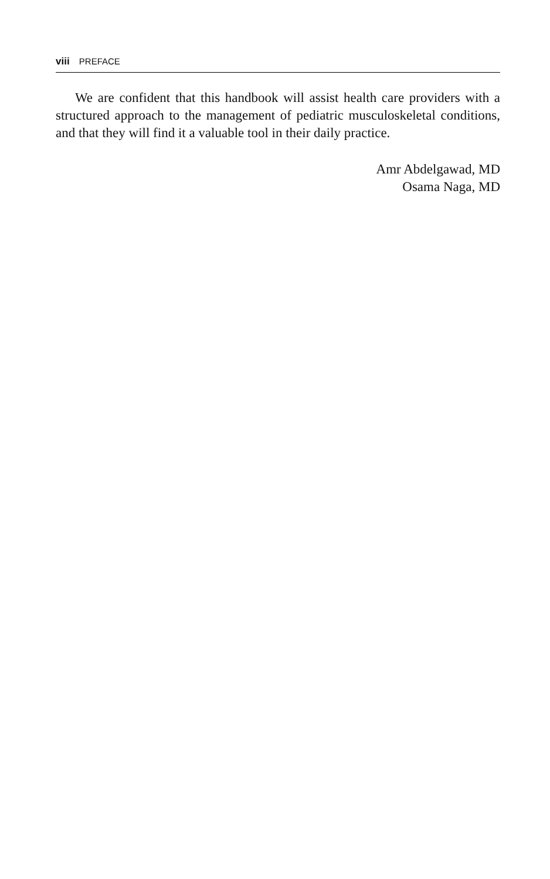viii PREFACE
We are confident that this handbook will assist health care providers with a structured approach to the management of pediatric musculoskeletal conditions, and that they will find it a valuable tool in their daily practice.
Amr Abdelgawad, MD
Osama Naga, MD